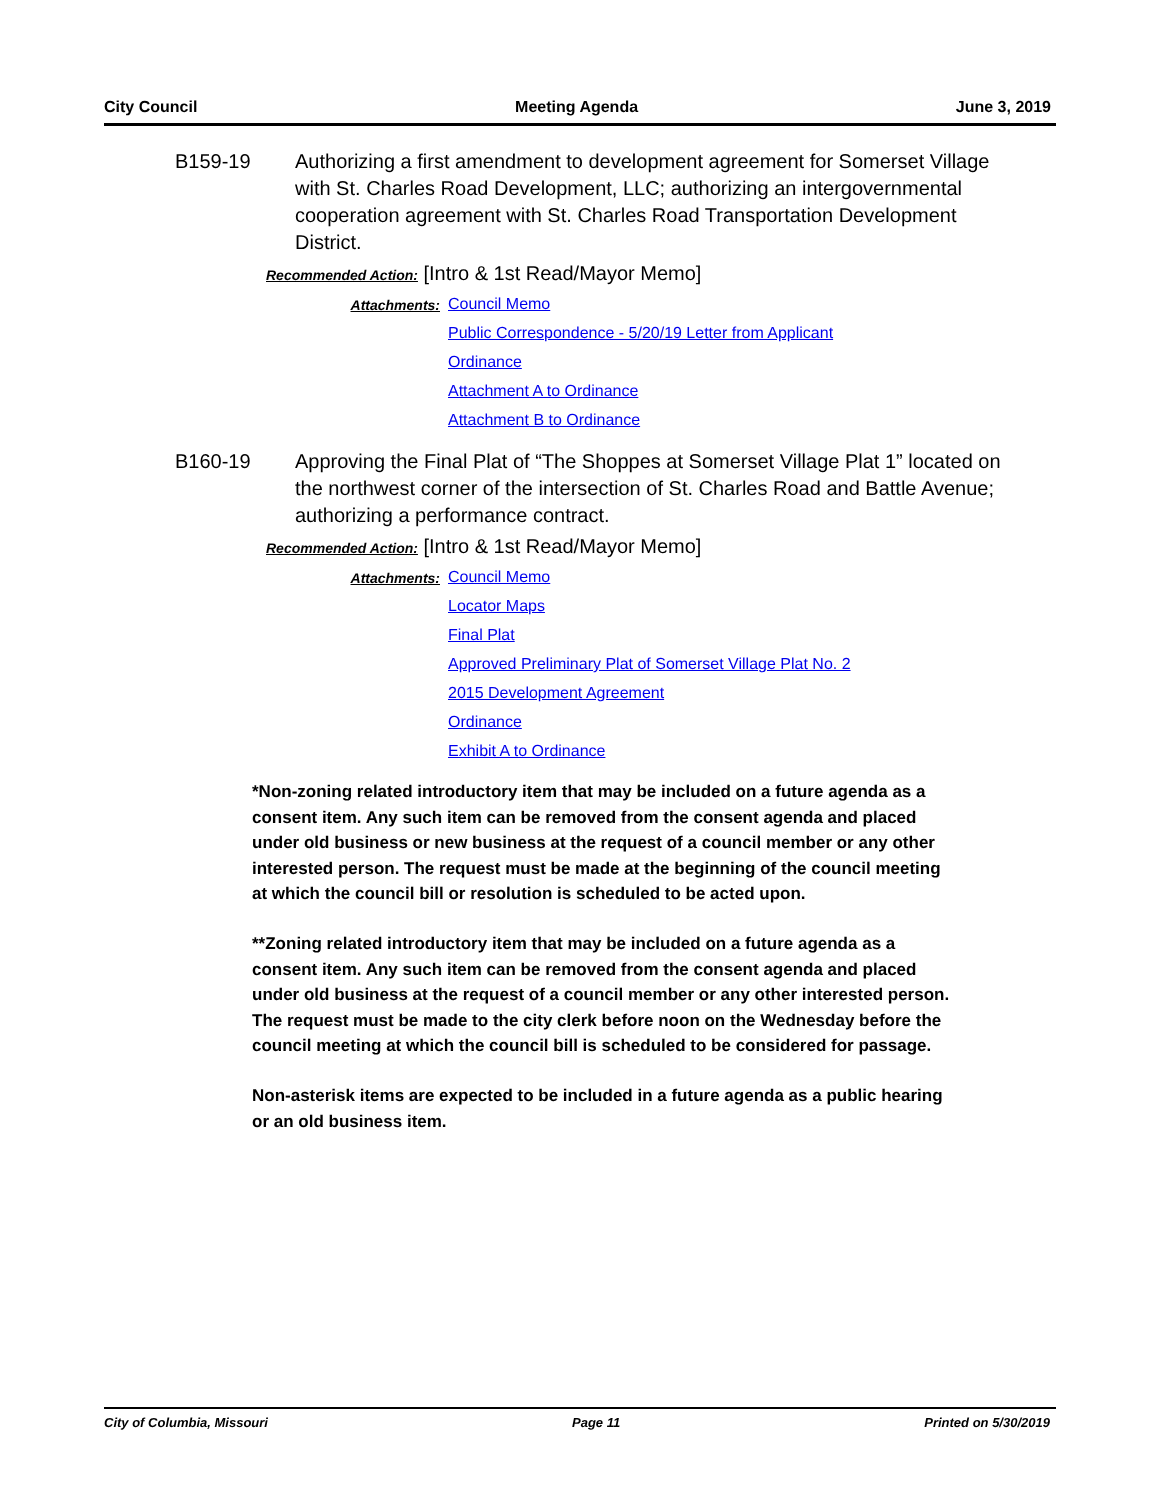City Council Meeting Agenda June 3, 2019
B159-19 Authorizing a first amendment to development agreement for Somerset Village with St. Charles Road Development, LLC; authorizing an intergovernmental cooperation agreement with St. Charles Road Transportation Development District.
Recommended Action: [Intro & 1st Read/Mayor Memo]
Attachments: Council Memo
Public Correspondence - 5/20/19 Letter from Applicant
Ordinance
Attachment A to Ordinance
Attachment B to Ordinance
B160-19 Approving the Final Plat of “The Shoppes at Somerset Village Plat 1” located on the northwest corner of the intersection of St. Charles Road and Battle Avenue; authorizing a performance contract.
Recommended Action: [Intro & 1st Read/Mayor Memo]
Attachments: Council Memo
Locator Maps
Final Plat
Approved Preliminary Plat of Somerset Village Plat No. 2
2015 Development Agreement
Ordinance
Exhibit A to Ordinance
*Non-zoning related introductory item that may be included on a future agenda as a consent item. Any such item can be removed from the consent agenda and placed under old business or new business at the request of a council member or any other interested person. The request must be made at the beginning of the council meeting at which the council bill or resolution is scheduled to be acted upon.
**Zoning related introductory item that may be included on a future agenda as a consent item. Any such item can be removed from the consent agenda and placed under old business at the request of a council member or any other interested person. The request must be made to the city clerk before noon on the Wednesday before the council meeting at which the council bill is scheduled to be considered for passage.
Non-asterisk items are expected to be included in a future agenda as a public hearing or an old business item.
City of Columbia, Missouri Page 11 Printed on 5/30/2019